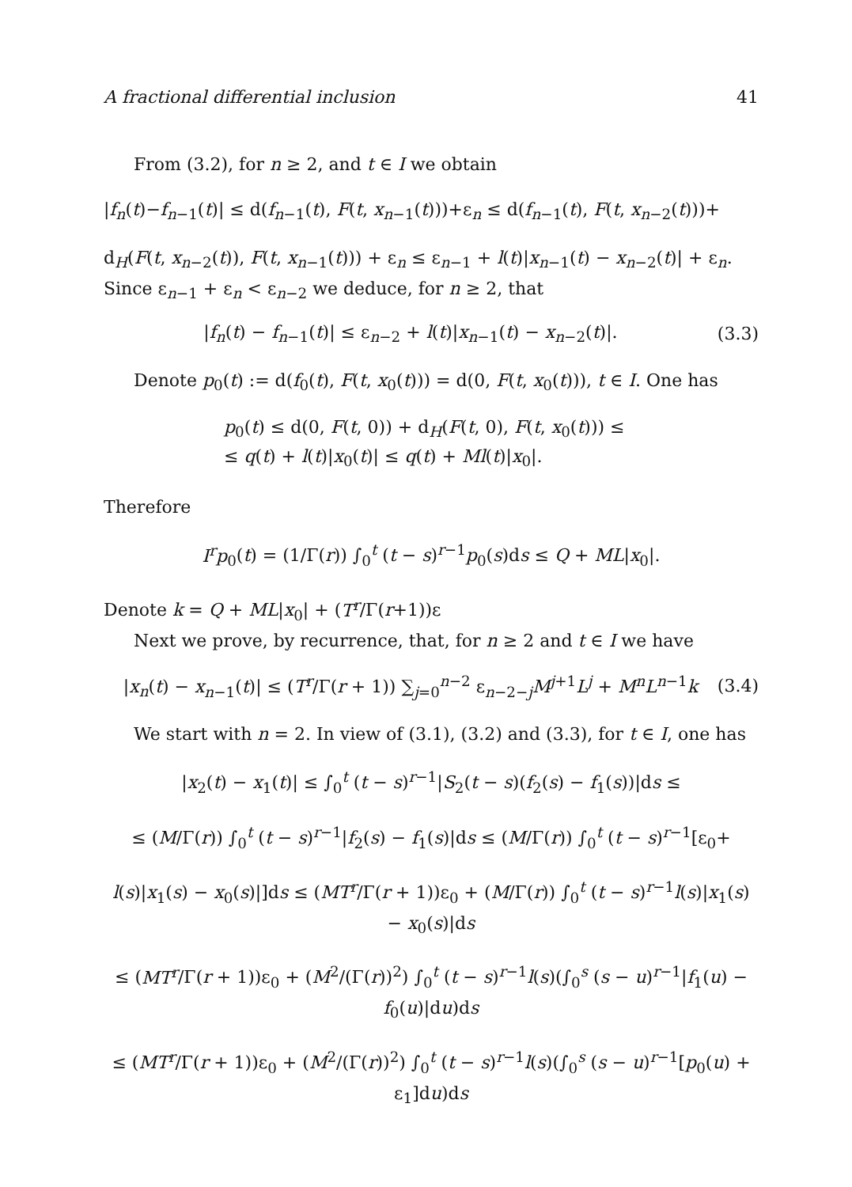A fractional differential inclusion 41
From (3.2), for n ≥ 2, and t ∈ I we obtain
|f<sub>n</sub>(t)−f<sub>n−1</sub>(t)| ≤ d(f<sub>n−1</sub>(t), F(t, x<sub>n−1</sub>(t)))+ε<sub>n</sub> ≤ d(f<sub>n−1</sub>(t), F(t, x<sub>n−2</sub>(t)))+
d<sub>H</sub>(F(t, x<sub>n−2</sub>(t)), F(t, x<sub>n−1</sub>(t))) + ε<sub>n</sub> ≤ ε<sub>n−1</sub> + l(t)|x<sub>n−1</sub>(t) − x<sub>n−2</sub>(t)| + ε<sub>n</sub>.
Since ε<sub>n−1</sub> + ε<sub>n</sub> < ε<sub>n−2</sub> we deduce, for n ≥ 2, that
|f<sub>n</sub>(t) − f<sub>n−1</sub>(t)| ≤ ε<sub>n−2</sub> + l(t)|x<sub>n−1</sub>(t) − x<sub>n−2</sub>(t)|. (3.3)
Denote p<sub>0</sub>(t) := d(f<sub>0</sub>(t), F(t, x<sub>0</sub>(t))) = d(0, F(t, x<sub>0</sub>(t))), t ∈ I. One has
p<sub>0</sub>(t) ≤ d(0, F(t, 0)) + d<sub>H</sub>(F(t, 0), F(t, x<sub>0</sub>(t))) ≤
≤ q(t) + l(t)|x<sub>0</sub>(t)| ≤ q(t) + Ml(t)|x<sub>0</sub>|.
Therefore
I<sup>r</sup>p<sub>0</sub>(t) = (1/Γ(r)) ∫<sub>0</sub><sup>t</sup> (t − s)<sup>r−1</sup>p<sub>0</sub>(s)ds ≤ Q + ML|x<sub>0</sub>|.
Denote k = Q + ML|x<sub>0</sub>| + (T<sup>r</sup>/Γ(r+1))ε
Next we prove, by recurrence, that, for n ≥ 2 and t ∈ I we have
|x<sub>n</sub>(t) − x<sub>n−1</sub>(t)| ≤ (T<sup>r</sup>/Γ(r + 1)) ∑<sub>j=0</sub><sup>n−2</sup> ε<sub>n−2−j</sub>M<sup>j+1</sup>L<sup>j</sup> + M<sup>n</sup>L<sup>n−1</sup>k (3.4)
We start with n = 2. In view of (3.1), (3.2) and (3.3), for t ∈ I, one has
|x<sub>2</sub>(t) − x<sub>1</sub>(t)| ≤ ∫<sub>0</sub><sup>t</sup> (t − s)<sup>r−1</sup>|S<sub>2</sub>(t − s)(f<sub>2</sub>(s) − f<sub>1</sub>(s))|ds ≤
≤ (M/Γ(r)) ∫<sub>0</sub><sup>t</sup> (t − s)<sup>r−1</sup>|f<sub>2</sub>(s) − f<sub>1</sub>(s)|ds ≤ (M/Γ(r)) ∫<sub>0</sub><sup>t</sup> (t − s)<sup>r−1</sup>[ε<sub>0</sub>+
l(s)|x<sub>1</sub>(s) − x<sub>0</sub>(s)|]ds ≤ (MT<sup>r</sup>/Γ(r + 1))ε<sub>0</sub> + (M/Γ(r)) ∫<sub>0</sub><sup>t</sup> (t − s)<sup>r−1</sup>l(s)|x<sub>1</sub>(s) − x<sub>0</sub>(s)|ds
≤ (MT<sup>r</sup>/Γ(r + 1))ε<sub>0</sub> + (M<sup>2</sup>/(Γ(r))<sup>2</sup>) ∫<sub>0</sub><sup>t</sup> (t − s)<sup>r−1</sup>l(s)(∫<sub>0</sub><sup>s</sup> (s − u)<sup>r−1</sup>|f<sub>1</sub>(u) − f<sub>0</sub>(u)|du)ds
≤ (MT<sup>r</sup>/Γ(r + 1))ε<sub>0</sub> + (M<sup>2</sup>/(Γ(r))<sup>2</sup>) ∫<sub>0</sub><sup>t</sup> (t − s)<sup>r−1</sup>l(s)(∫<sub>0</sub><sup>s</sup> (s − u)<sup>r−1</sup>[p<sub>0</sub>(u) + ε<sub>1</sub>]du)ds